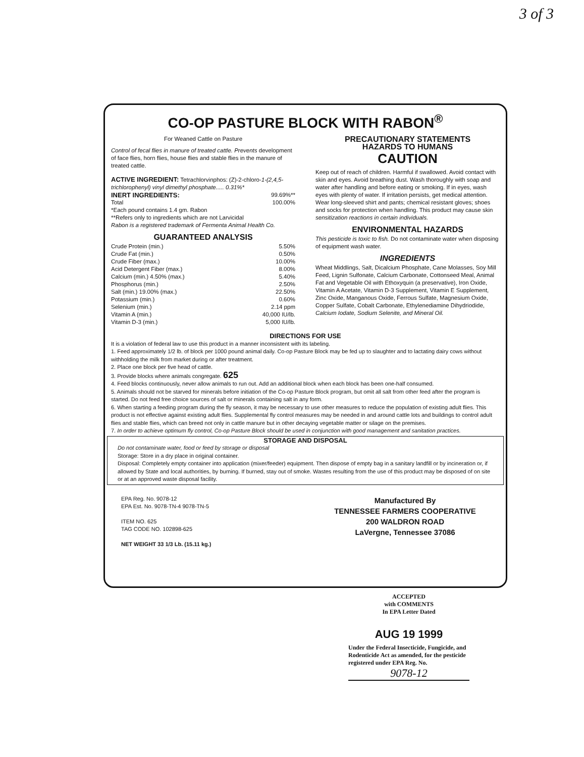3 of 3
CO-OP PASTURE BLOCK WITH RABON<sup>®</sup>
For Weaned Cattle on Pasture
Control of fecal flies in manure of treated cattle. Prevents development of face flies, horn flies, house flies and stable flies in the manure of treated cattle.
ACTIVE INGREDIENT: Tetrachlorvinphos: (Z)-2-chloro-1-(2,4,5-trichlorophenyl) vinyl dimethyl phosphate..... 0.31%*
INERT INGREDIENTS: 99.69%**
Total 100.00%
*Each pound contains 1.4 gm. Rabon
**Refers only to ingredients which are not Larvicidal
Rabon is a registered trademark of Fermenta Animal Health Co.
GUARANTEED ANALYSIS
Crude Protein (min.) 5.50%
Crude Fat (min.) 0.50%
Crude Fiber (max.) 10.00%
Acid Detergent Fiber (max.) 8.00%
Calcium (min.) 4.50% (max.) 5.40%
Phosphorus (min.) 2.50%
Salt (min.) 19.00% (max.) 22.50%
Potassium (min.) 0.60%
Selenium (min.) 2.14 ppm
Vitamin A (min.) 40,000 IU/lb.
Vitamin D-3 (min.) 5,000 IU/lb.
PRECAUTIONARY STATEMENTS
HAZARDS TO HUMANS
CAUTION
Keep out of reach of children. Harmful if swallowed. Avoid contact with skin and eyes. Avoid breathing dust. Wash thoroughly with soap and water after handling and before eating or smoking. If in eyes, wash eyes with plenty of water. If irritation persists, get medical attention. Wear long-sleeved shirt and pants; chemical resistant gloves; shoes and socks for protection when handling. This product may cause skin sensitization reactions in certain individuals.
ENVIRONMENTAL HAZARDS
This pesticide is toxic to fish. Do not contaminate water when disposing of equipment wash water.
INGREDIENTS
Wheat Middlings, Salt, Dicalcium Phosphate, Cane Molasses, Soy Mill Feed, Lignin Sulfonate, Calcium Carbonate, Cottonseed Meal, Animal Fat and Vegetable Oil with Ethoxyquin (a preservative), Iron Oxide, Vitamin A Acetate, Vitamin D-3 Supplement, Vitamin E Supplement, Zinc Oxide, Manganous Oxide, Ferrous Sulfate, Magnesium Oxide, Copper Sulfate, Cobalt Carbonate, Ethylenediamine Dihydriodide, Calcium Iodate, Sodium Selenite, and Mineral Oil.
DIRECTIONS FOR USE
It is a violation of federal law to use this product in a manner inconsistent with its labeling.
1. Feed approximately 1/2 lb. of block per 1000 pound animal daily. Co-op Pasture Block may be fed up to slaughter and to lactating dairy cows without withholding the milk from market during or after treatment.
2. Place one block per five head of cattle.
3. Provide blocks where animals congregate. 625
4. Feed blocks continuously, never allow animals to run out. Add an additional block when each block has been one-half consumed.
5. Animals should not be starved for minerals before initiation of the Co-op Pasture Block program, but omit all salt from other feed after the program is started. Do not feed free choice sources of salt or minerals containing salt in any form.
6. When starting a feeding program during the fly season, it may be necessary to use other measures to reduce the population of existing adult flies. This product is not effective against existing adult flies. Supplemental fly control measures may be needed in and around cattle lots and buildings to control adult flies and stable flies, which can breed not only in cattle manure but in other decaying vegetable matter or silage on the premises.
7. In order to achieve optimum fly control, Co-op Pasture Block should be used in conjunction with good management and sanitation practices.
STORAGE AND DISPOSAL
Do not contaminate water, food or feed by storage or disposal
Storage: Store in a dry place in original container.
Disposal: Completely empty container into application (mixer/feeder) equipment. Then dispose of empty bag in a sanitary landfill or by incineration or, if allowed by State and local authorities, by burning. If burned, stay out of smoke. Wastes resulting from the use of this product may be disposed of on site or at an approved waste disposal facility.
EPA Reg. No. 9078-12
EPA Est. No. 9078-TN-4 9078-TN-5
ITEM NO. 625
TAG CODE NO. 102898-625
NET WEIGHT 33 1/3 Lb. (15.11 kg.)
Manufactured By
TENNESSEE FARMERS COOPERATIVE
200 WALDRON ROAD
LaVergne, Tennessee 37086
ACCEPTED
with COMMENTS
In EPA Letter Dated
AUG 19 1999
Under the Federal Insecticide, Fungicide, and Rodenticide Act as amended, for the pesticide registered under EPA Reg. No.
9078-12